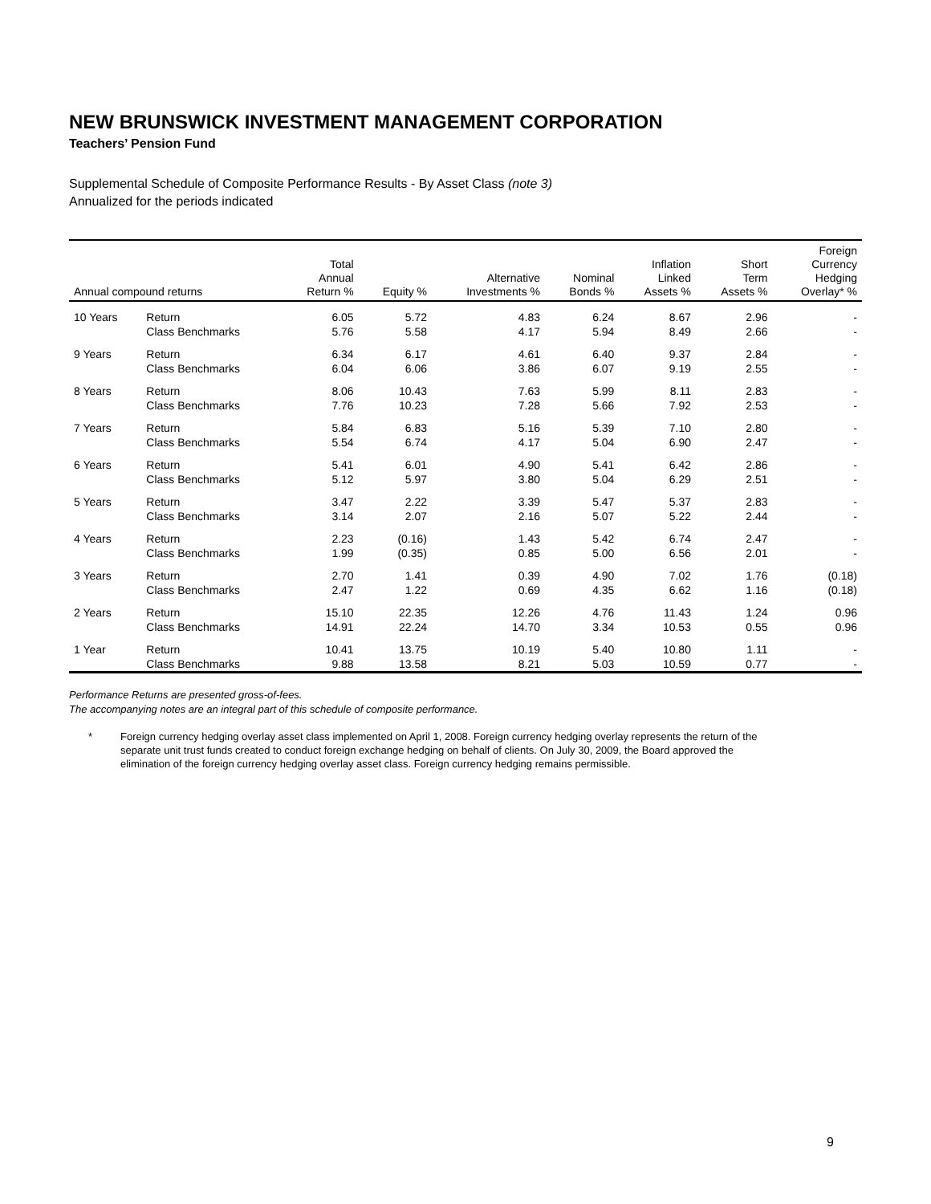NEW BRUNSWICK INVESTMENT MANAGEMENT CORPORATION
Teachers’ Pension Fund
Supplemental Schedule of Composite Performance Results - By Asset Class (note 3)
Annualized for the periods indicated
| Annual compound returns | | Total Annual Return % | Equity % | Alternative Investments % | Nominal Bonds % | Inflation Linked Assets % | Short Term Assets % | Foreign Currency Hedging Overlay* % |
| --- | --- | --- | --- | --- | --- | --- | --- | --- |
| 10 Years | Return | 6.05 | 5.72 | 4.83 | 6.24 | 8.67 | 2.96 | - |
| | Class Benchmarks | 5.76 | 5.58 | 4.17 | 5.94 | 8.49 | 2.66 | - |
| 9 Years | Return | 6.34 | 6.17 | 4.61 | 6.40 | 9.37 | 2.84 | - |
| | Class Benchmarks | 6.04 | 6.06 | 3.86 | 6.07 | 9.19 | 2.55 | - |
| 8 Years | Return | 8.06 | 10.43 | 7.63 | 5.99 | 8.11 | 2.83 | - |
| | Class Benchmarks | 7.76 | 10.23 | 7.28 | 5.66 | 7.92 | 2.53 | - |
| 7 Years | Return | 5.84 | 6.83 | 5.16 | 5.39 | 7.10 | 2.80 | - |
| | Class Benchmarks | 5.54 | 6.74 | 4.17 | 5.04 | 6.90 | 2.47 | - |
| 6 Years | Return | 5.41 | 6.01 | 4.90 | 5.41 | 6.42 | 2.86 | - |
| | Class Benchmarks | 5.12 | 5.97 | 3.80 | 5.04 | 6.29 | 2.51 | - |
| 5 Years | Return | 3.47 | 2.22 | 3.39 | 5.47 | 5.37 | 2.83 | - |
| | Class Benchmarks | 3.14 | 2.07 | 2.16 | 5.07 | 5.22 | 2.44 | - |
| 4 Years | Return | 2.23 | (0.16) | 1.43 | 5.42 | 6.74 | 2.47 | - |
| | Class Benchmarks | 1.99 | (0.35) | 0.85 | 5.00 | 6.56 | 2.01 | - |
| 3 Years | Return | 2.70 | 1.41 | 0.39 | 4.90 | 7.02 | 1.76 | (0.18) |
| | Class Benchmarks | 2.47 | 1.22 | 0.69 | 4.35 | 6.62 | 1.16 | (0.18) |
| 2 Years | Return | 15.10 | 22.35 | 12.26 | 4.76 | 11.43 | 1.24 | 0.96 |
| | Class Benchmarks | 14.91 | 22.24 | 14.70 | 3.34 | 10.53 | 0.55 | 0.96 |
| 1 Year | Return | 10.41 | 13.75 | 10.19 | 5.40 | 10.80 | 1.11 | - |
| | Class Benchmarks | 9.88 | 13.58 | 8.21 | 5.03 | 10.59 | 0.77 | - |
Performance Returns are presented gross-of-fees.
The accompanying notes are an integral part of this schedule of composite performance.
* Foreign currency hedging overlay asset class implemented on April 1, 2008. Foreign currency hedging overlay represents the return of the separate unit trust funds created to conduct foreign exchange hedging on behalf of clients. On July 30, 2009, the Board approved the elimination of the foreign currency hedging overlay asset class. Foreign currency hedging remains permissible.
9